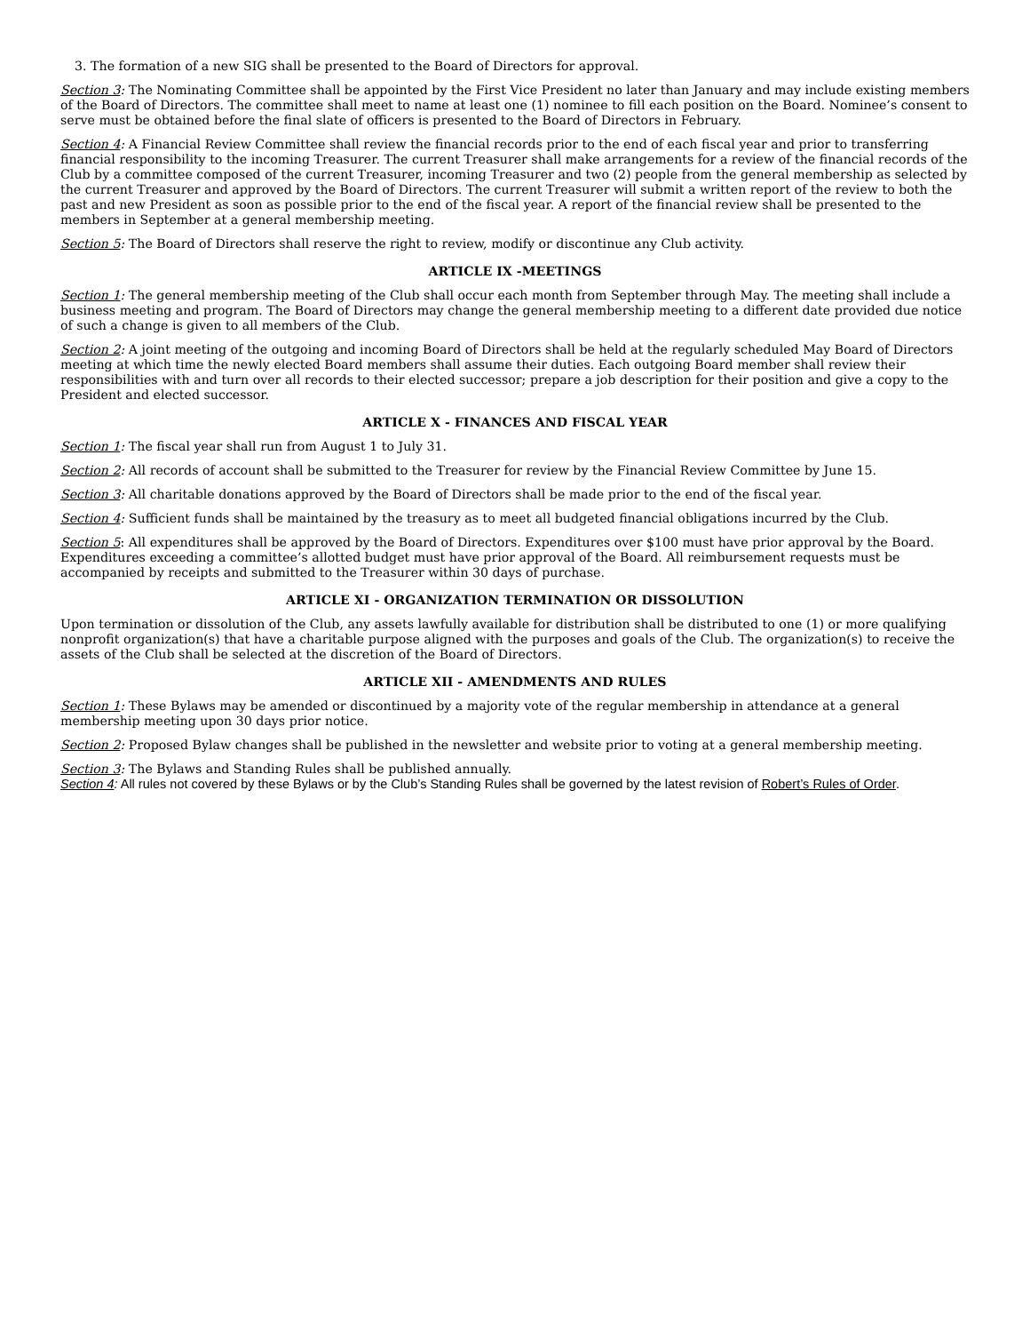3. The formation of a new SIG shall be presented to the Board of Directors for approval.
Section 3: The Nominating Committee shall be appointed by the First Vice President no later than January and may include existing members of the Board of Directors. The committee shall meet to name at least one (1) nominee to fill each position on the Board. Nominee’s consent to serve must be obtained before the final slate of officers is presented to the Board of Directors in February.
Section 4: A Financial Review Committee shall review the financial records prior to the end of each fiscal year and prior to transferring financial responsibility to the incoming Treasurer. The current Treasurer shall make arrangements for a review of the financial records of the Club by a committee composed of the current Treasurer, incoming Treasurer and two (2) people from the general membership as selected by the current Treasurer and approved by the Board of Directors. The current Treasurer will submit a written report of the review to both the past and new President as soon as possible prior to the end of the fiscal year. A report of the financial review shall be presented to the members in September at a general membership meeting.
Section 5: The Board of Directors shall reserve the right to review, modify or discontinue any Club activity.
ARTICLE IX -MEETINGS
Section 1: The general membership meeting of the Club shall occur each month from September through May. The meeting shall include a business meeting and program. The Board of Directors may change the general membership meeting to a different date provided due notice of such a change is given to all members of the Club.
Section 2: A joint meeting of the outgoing and incoming Board of Directors shall be held at the regularly scheduled May Board of Directors meeting at which time the newly elected Board members shall assume their duties. Each outgoing Board member shall review their responsibilities with and turn over all records to their elected successor; prepare a job description for their position and give a copy to the President and elected successor.
ARTICLE X - FINANCES AND FISCAL YEAR
Section 1: The fiscal year shall run from August 1 to July 31.
Section 2: All records of account shall be submitted to the Treasurer for review by the Financial Review Committee by June 15.
Section 3: All charitable donations approved by the Board of Directors shall be made prior to the end of the fiscal year.
Section 4: Sufficient funds shall be maintained by the treasury as to meet all budgeted financial obligations incurred by the Club.
Section 5: All expenditures shall be approved by the Board of Directors. Expenditures over $100 must have prior approval by the Board. Expenditures exceeding a committee’s allotted budget must have prior approval of the Board. All reimbursement requests must be accompanied by receipts and submitted to the Treasurer within 30 days of purchase.
ARTICLE XI - ORGANIZATION TERMINATION OR DISSOLUTION
Upon termination or dissolution of the Club, any assets lawfully available for distribution shall be distributed to one (1) or more qualifying nonprofit organization(s) that have a charitable purpose aligned with the purposes and goals of the Club. The organization(s) to receive the assets of the Club shall be selected at the discretion of the Board of Directors.
ARTICLE XII - AMENDMENTS AND RULES
Section 1: These Bylaws may be amended or discontinued by a majority vote of the regular membership in attendance at a general membership meeting upon 30 days prior notice.
Section 2: Proposed Bylaw changes shall be published in the newsletter and website prior to voting at a general membership meeting.
Section 3: The Bylaws and Standing Rules shall be published annually.
Section 4: All rules not covered by these Bylaws or by the Club’s Standing Rules shall be governed by the latest revision of Robert’s Rules of Order.